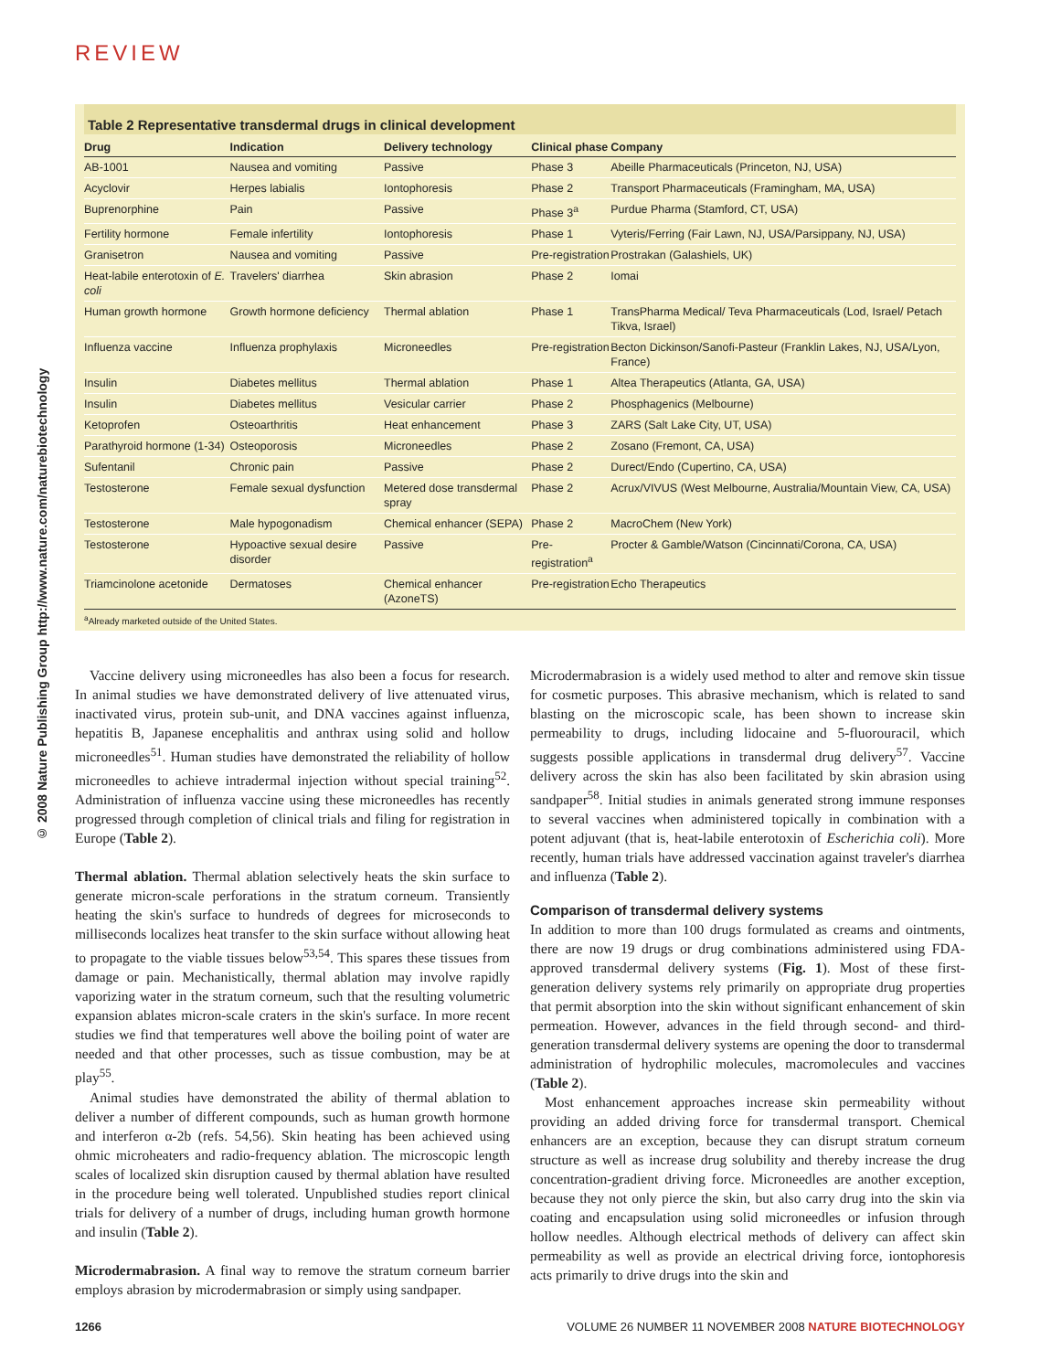REVIEW
© 2008 Nature Publishing Group http://www.nature.com/naturebiotechnology
Table 2 Representative transdermal drugs in clinical development
| Drug | Indication | Delivery technology | Clinical phase | Company |
| --- | --- | --- | --- | --- |
| AB-1001 | Nausea and vomiting | Passive | Phase 3 | Abeille Pharmaceuticals (Princeton, NJ, USA) |
| Acyclovir | Herpes labialis | Iontophoresis | Phase 2 | Transport Pharmaceuticals (Framingham, MA, USA) |
| Buprenorphine | Pain | Passive | Phase 3<sup>a</sup> | Purdue Pharma (Stamford, CT, USA) |
| Fertility hormone | Female infertility | Iontophoresis | Phase 1 | Vyteris/Ferring (Fair Lawn, NJ, USA/Parsippany, NJ, USA) |
| Granisetron | Nausea and vomiting | Passive | Pre-registration | Prostrakan (Galashiels, UK) |
| Heat-labile enterotoxin of E. coli | Travelers' diarrhea | Skin abrasion | Phase 2 | Iomai |
| Human growth hormone | Growth hormone deficiency | Thermal ablation | Phase 1 | TransPharma Medical/ Teva Pharmaceuticals (Lod, Israel/ Petach Tikva, Israel) |
| Influenza vaccine | Influenza prophylaxis | Microneedles | Pre-registration | Becton Dickinson/Sanofi-Pasteur (Franklin Lakes, NJ, USA/Lyon, France) |
| Insulin | Diabetes mellitus | Thermal ablation | Phase 1 | Altea Therapeutics (Atlanta, GA, USA) |
| Insulin | Diabetes mellitus | Vesicular carrier | Phase 2 | Phosphagenics (Melbourne) |
| Ketoprofen | Osteoarthritis | Heat enhancement | Phase 3 | ZARS (Salt Lake City, UT, USA) |
| Parathyroid hormone (1-34) | Osteoporosis | Microneedles | Phase 2 | Zosano (Fremont, CA, USA) |
| Sufentanil | Chronic pain | Passive | Phase 2 | Durect/Endo (Cupertino, CA, USA) |
| Testosterone | Female sexual dysfunction | Metered dose transdermal spray | Phase 2 | Acrux/VIVUS (West Melbourne, Australia/Mountain View, CA, USA) |
| Testosterone | Male hypogonadism | Chemical enhancer (SEPA) | Phase 2 | MacroChem (New York) |
| Testosterone | Hypoactive sexual desire disorder | Passive | Pre-registration<sup>a</sup> | Procter & Gamble/Watson (Cincinnati/Corona, CA, USA) |
| Triamcinolone acetonide | Dermatoses | Chemical enhancer (AzoneTS) | Pre-registration | Echo Therapeutics |
<sup>a</sup> Already marketed outside of the United States.
Vaccine delivery using microneedles has also been a focus for research. In animal studies we have demonstrated delivery of live attenuated virus, inactivated virus, protein sub-unit, and DNA vaccines against influenza, hepatitis B, Japanese encephalitis and anthrax using solid and hollow microneedles<sup>51</sup>. Human studies have demonstrated the reliability of hollow microneedles to achieve intradermal injection without special training<sup>52</sup>. Administration of influenza vaccine using these microneedles has recently progressed through completion of clinical trials and filing for registration in Europe (Table 2).
Thermal ablation. Thermal ablation selectively heats the skin surface to generate micron-scale perforations in the stratum corneum. Transiently heating the skin's surface to hundreds of degrees for microseconds to milliseconds localizes heat transfer to the skin surface without allowing heat to propagate to the viable tissues below<sup>53,54</sup>. This spares these tissues from damage or pain. Mechanistically, thermal ablation may involve rapidly vaporizing water in the stratum corneum, such that the resulting volumetric expansion ablates micron-scale craters in the skin's surface. In more recent studies we find that temperatures well above the boiling point of water are needed and that other processes, such as tissue combustion, may be at play<sup>55</sup>.
Animal studies have demonstrated the ability of thermal ablation to deliver a number of different compounds, such as human growth hormone and interferon α-2b (refs. 54,56). Skin heating has been achieved using ohmic microheaters and radio-frequency ablation. The microscopic length scales of localized skin disruption caused by thermal ablation have resulted in the procedure being well tolerated. Unpublished studies report clinical trials for delivery of a number of drugs, including human growth hormone and insulin (Table 2).
Microdermabrasion. A final way to remove the stratum corneum barrier employs abrasion by microdermabrasion or simply using sandpaper.
Microdermabrasion is a widely used method to alter and remove skin tissue for cosmetic purposes. This abrasive mechanism, which is related to sand blasting on the microscopic scale, has been shown to increase skin permeability to drugs, including lidocaine and 5-fluorouracil, which suggests possible applications in transdermal drug delivery<sup>57</sup>. Vaccine delivery across the skin has also been facilitated by skin abrasion using sandpaper<sup>58</sup>. Initial studies in animals generated strong immune responses to several vaccines when administered topically in combination with a potent adjuvant (that is, heat-labile enterotoxin of Escherichia coli). More recently, human trials have addressed vaccination against traveler's diarrhea and influenza (Table 2).
Comparison of transdermal delivery systems
In addition to more than 100 drugs formulated as creams and ointments, there are now 19 drugs or drug combinations administered using FDA-approved transdermal delivery systems (Fig. 1). Most of these first-generation delivery systems rely primarily on appropriate drug properties that permit absorption into the skin without significant enhancement of skin permeation. However, advances in the field through second- and third-generation transdermal delivery systems are opening the door to transdermal administration of hydrophilic molecules, macromolecules and vaccines (Table 2).
Most enhancement approaches increase skin permeability without providing an added driving force for transdermal transport. Chemical enhancers are an exception, because they can disrupt stratum corneum structure as well as increase drug solubility and thereby increase the drug concentration-gradient driving force. Microneedles are another exception, because they not only pierce the skin, but also carry drug into the skin via coating and encapsulation using solid microneedles or infusion through hollow needles. Although electrical methods of delivery can affect skin permeability as well as provide an electrical driving force, iontophoresis acts primarily to drive drugs into the skin and
1266 VOLUME 26 NUMBER 11 NOVEMBER 2008 NATURE BIOTECHNOLOGY